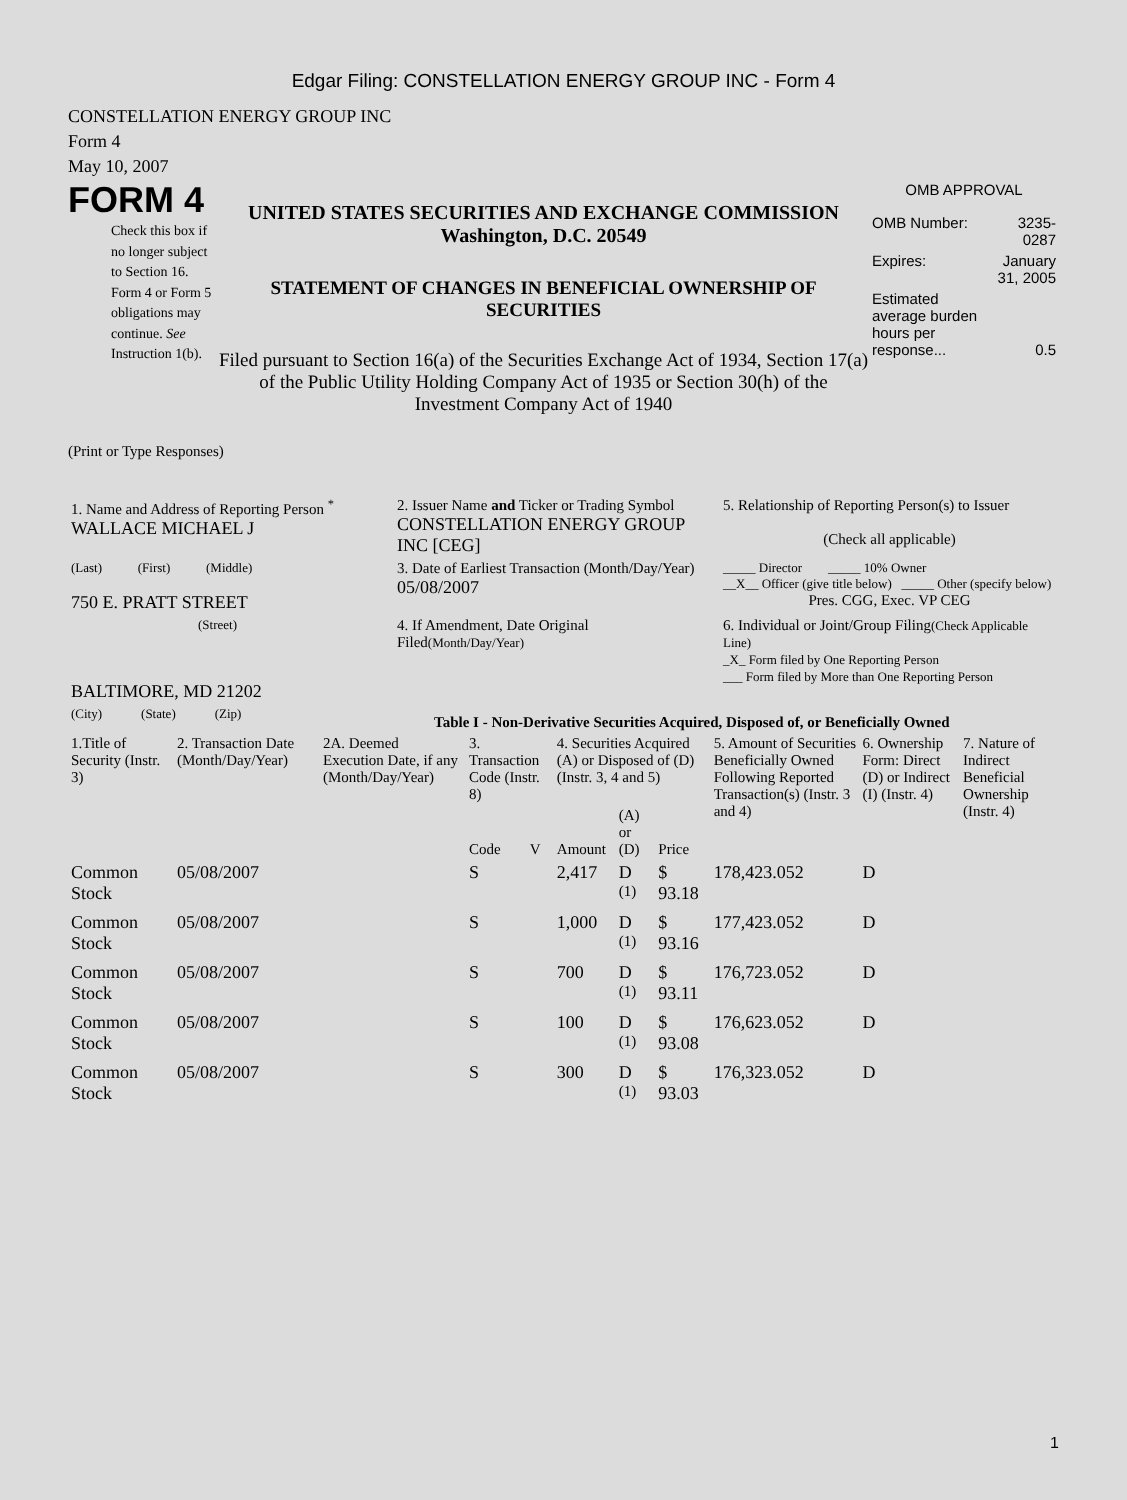Edgar Filing: CONSTELLATION ENERGY GROUP INC - Form 4
CONSTELLATION ENERGY GROUP INC
Form 4
May 10, 2007
FORM 4
Check this box if no longer subject to Section 16. Form 4 or Form 5 obligations may continue. See Instruction 1(b).
UNITED STATES SECURITIES AND EXCHANGE COMMISSION
Washington, D.C. 20549
STATEMENT OF CHANGES IN BENEFICIAL OWNERSHIP OF SECURITIES
Filed pursuant to Section 16(a) of the Securities Exchange Act of 1934, Section 17(a) of the Public Utility Holding Company Act of 1935 or Section 30(h) of the Investment Company Act of 1940
OMB APPROVAL
| OMB Number: | 3235-0287 |
| Expires: | January 31, 2005 |
| Estimated average burden hours per response... | 0.5 |
(Print or Type Responses)
| 1. Name and Address of Reporting Person <sup>*</sup> WALLACE MICHAEL J | 2. Issuer Name and Ticker or Trading Symbol CONSTELLATION ENERGY GROUP INC [CEG] | 5. Relationship of Reporting Person(s) to Issuer (Check all applicable) |
| (Last) (First) (Middle) 750 E. PRATT STREET | 3. Date of Earliest Transaction (Month/Day/Year) 05/08/2007 | _____ Director _____ 10% Owner __X__ Officer (give title below) _____ Other (specify below) Pres. CGG, Exec. VP CEG |
| (Street) BALTIMORE, MD 21202 | 4. If Amendment, Date Original Filed (Month/Day/Year) | 6. Individual or Joint/Group Filing (Check Applicable Line) _X_ Form filed by One Reporting Person ___ Form filed by More than One Reporting Person |
| (City) (State) (Zip) | Table I - Non-Derivative Securities Acquired, Disposed of, or Beneficially Owned | |
| 1.Title of Security (Instr. 3) | 2. Transaction Date (Month/Day/Year) | 2A. Deemed Execution Date, if any (Month/Day/Year) | 3. Transaction Code (Instr. 8) | | 4. Securities Acquired (A) or Disposed of (D) (Instr. 3, 4 and 5) | | | 5. Amount of Securities Beneficially Owned Following Reported Transaction(s) (Instr. 3 and 4) | 6. Ownership Form: Direct (D) or Indirect (I) (Instr. 4) | 7. Nature of Indirect Beneficial Ownership (Instr. 4) |
| --- | --- | --- | --- | --- | --- | --- | --- | --- | --- | --- |
| | | | Code | V | Amount | (A) or (D) | Price | | | |
| Common Stock | 05/08/2007 | | S | | 2,417 | D <sup>(1)</sup> | $ 93.18 | 178,423.052 | D | |
| Common Stock | 05/08/2007 | | S | | 1,000 | D <sup>(1)</sup> | $ 93.16 | 177,423.052 | D | |
| Common Stock | 05/08/2007 | | S | | 700 | D <sup>(1)</sup> | $ 93.11 | 176,723.052 | D | |
| Common Stock | 05/08/2007 | | S | | 100 | D <sup>(1)</sup> | $ 93.08 | 176,623.052 | D | |
| Common Stock | 05/08/2007 | | S | | 300 | D <sup>(1)</sup> | $ 93.03 | 176,323.052 | D | |
1